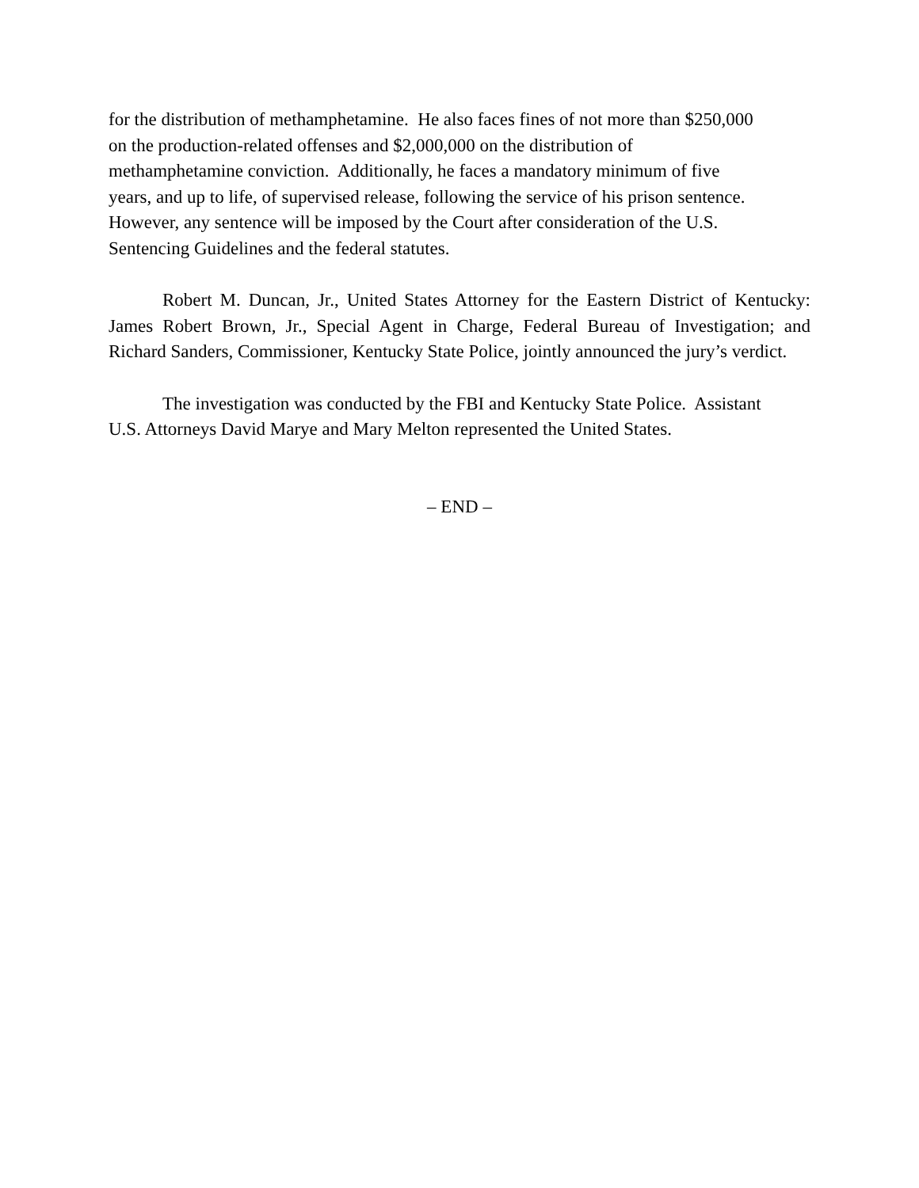for the distribution of methamphetamine. He also faces fines of not more than $250,000
on the production-related offenses and $2,000,000 on the distribution of
methamphetamine conviction. Additionally, he faces a mandatory minimum of five
years, and up to life, of supervised release, following the service of his prison sentence.
However, any sentence will be imposed by the Court after consideration of the U.S.
Sentencing Guidelines and the federal statutes.
Robert M. Duncan, Jr., United States Attorney for the Eastern District of Kentucky: James Robert Brown, Jr., Special Agent in Charge, Federal Bureau of Investigation; and Richard Sanders, Commissioner, Kentucky State Police, jointly announced the jury’s verdict.
The investigation was conducted by the FBI and Kentucky State Police. Assistant
U.S. Attorneys David Marye and Mary Melton represented the United States.
– END –